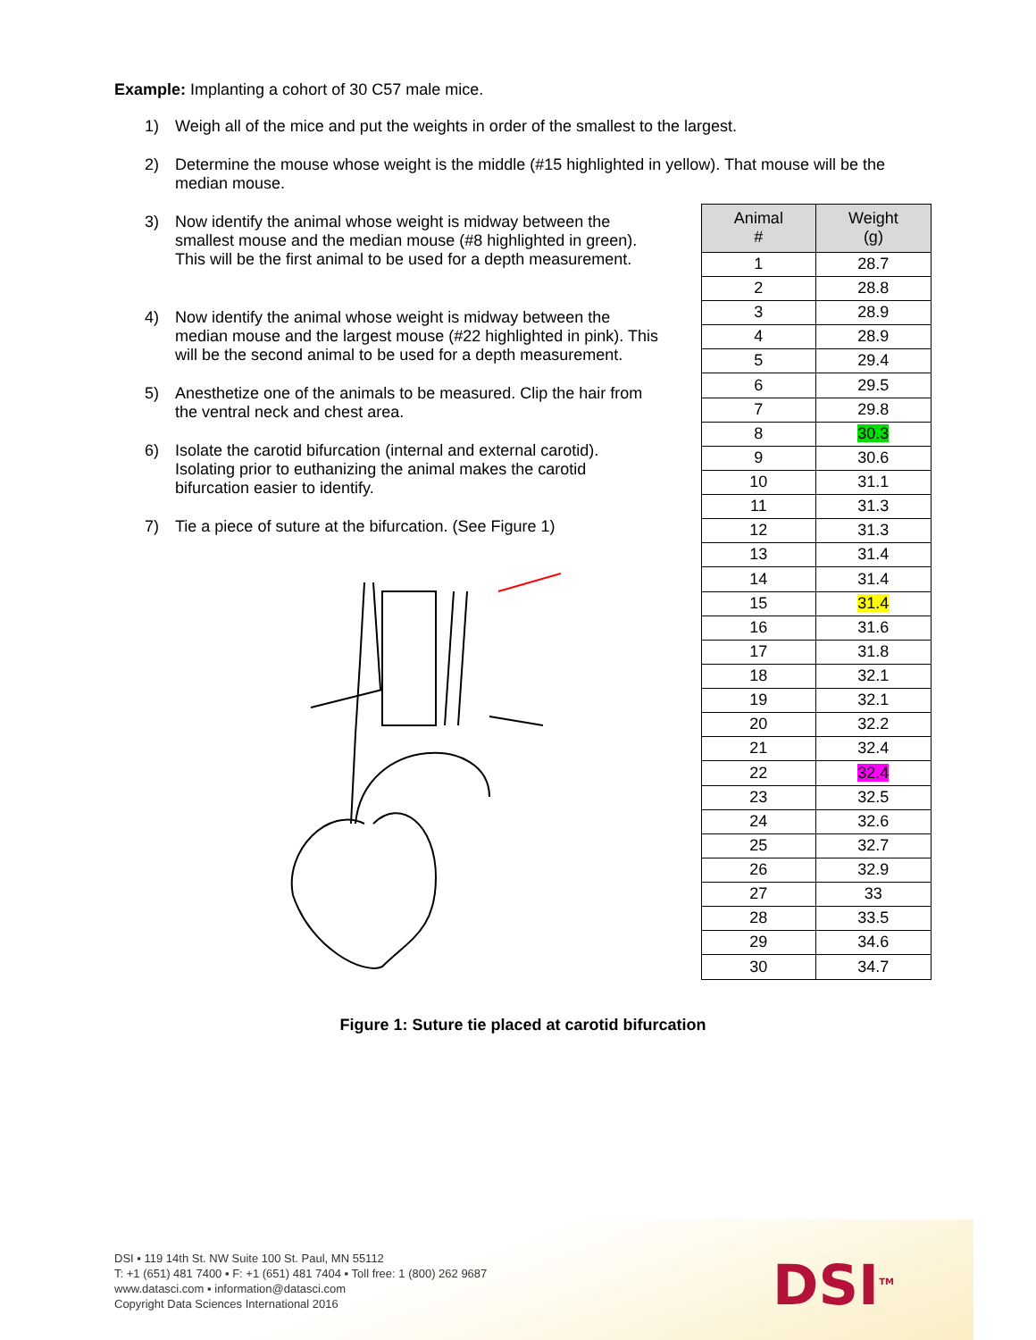Example: Implanting a cohort of 30 C57 male mice.
1) Weigh all of the mice and put the weights in order of the smallest to the largest.
2) Determine the mouse whose weight is the middle (#15 highlighted in yellow). That mouse will be the median mouse.
3) Now identify the animal whose weight is midway between the smallest mouse and the median mouse (#8 highlighted in green). This will be the first animal to be used for a depth measurement.
4) Now identify the animal whose weight is midway between the median mouse and the largest mouse (#22 highlighted in pink). This will be the second animal to be used for a depth measurement.
5) Anesthetize one of the animals to be measured. Clip the hair from the ventral neck and chest area.
6) Isolate the carotid bifurcation (internal and external carotid). Isolating prior to euthanizing the animal makes the carotid bifurcation easier to identify.
7) Tie a piece of suture at the bifurcation. (See Figure 1)
| Animal # | Weight (g) |
| --- | --- |
| 1 | 28.7 |
| 2 | 28.8 |
| 3 | 28.9 |
| 4 | 28.9 |
| 5 | 29.4 |
| 6 | 29.5 |
| 7 | 29.8 |
| 8 | 30.3 |
| 9 | 30.6 |
| 10 | 31.1 |
| 11 | 31.3 |
| 12 | 31.3 |
| 13 | 31.4 |
| 14 | 31.4 |
| 15 | 31.4 |
| 16 | 31.6 |
| 17 | 31.8 |
| 18 | 32.1 |
| 19 | 32.1 |
| 20 | 32.2 |
| 21 | 32.4 |
| 22 | 32.4 |
| 23 | 32.5 |
| 24 | 32.6 |
| 25 | 32.7 |
| 26 | 32.9 |
| 27 | 33 |
| 28 | 33.5 |
| 29 | 34.6 |
| 30 | 34.7 |
Figure 1: Suture tie placed at carotid bifurcation
DSI ▪ 119 14th St. NW Suite 100 St. Paul, MN 55112
T: +1 (651) 481 7400 ▪ F: +1 (651) 481 7404 ▪ Toll free: 1 (800) 262 9687
www.datasci.com ▪ information@datasci.com
Copyright Data Sciences International 2016
DSI<sup>TM</sup>